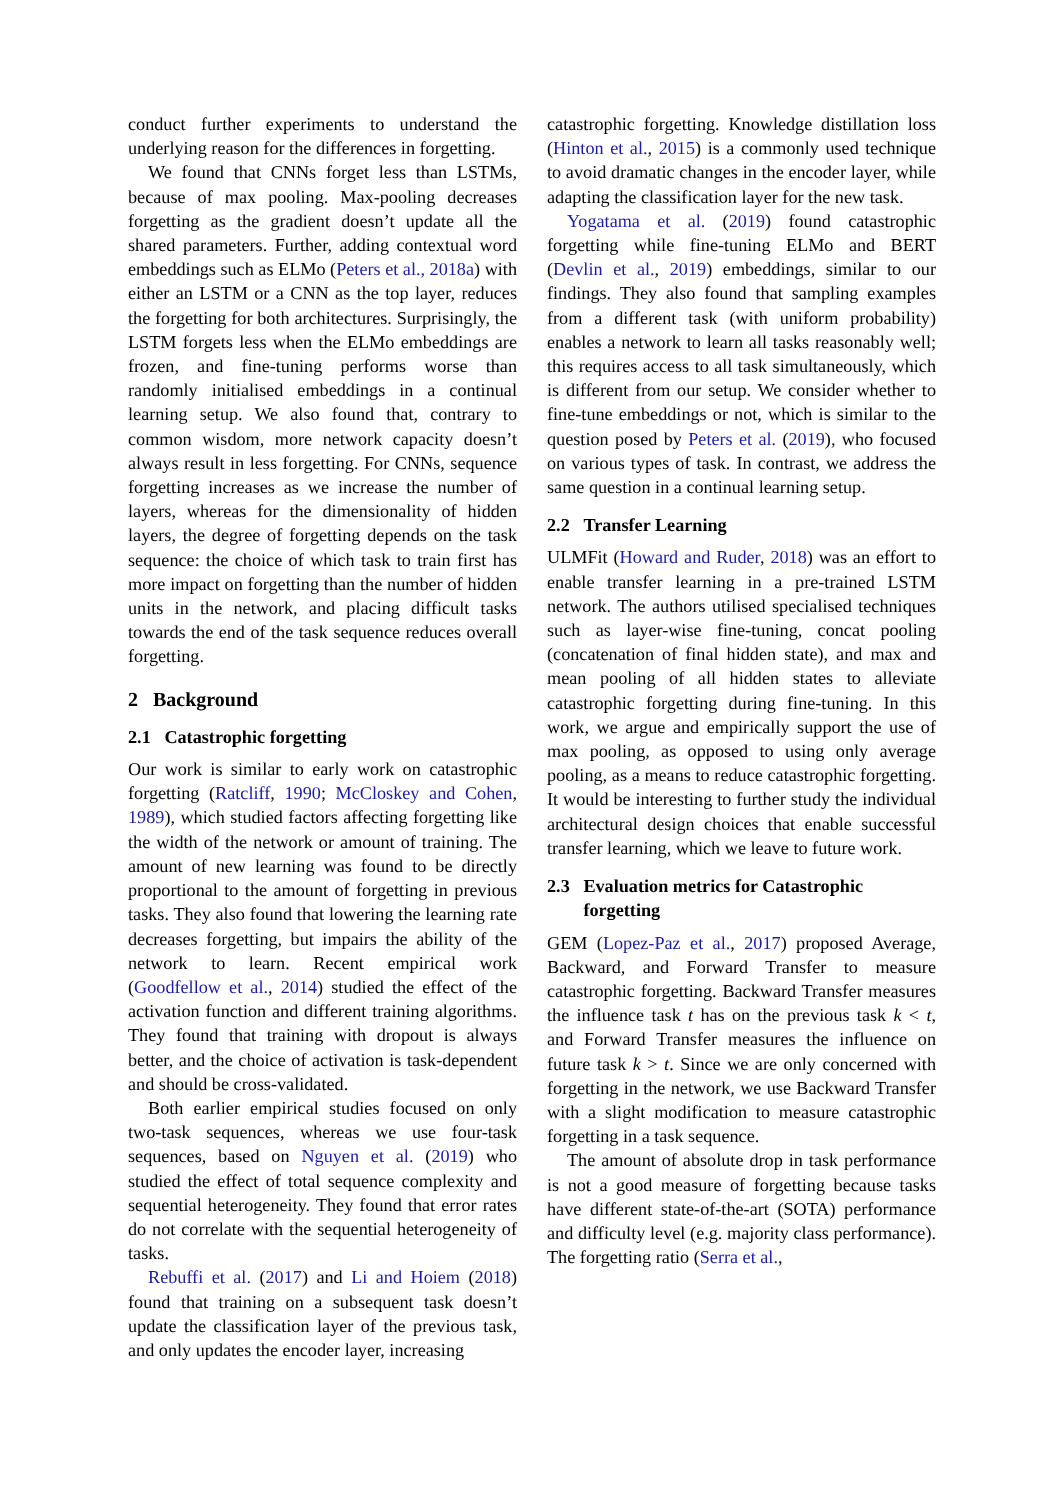conduct further experiments to understand the underlying reason for the differences in forgetting.
We found that CNNs forget less than LSTMs, because of max pooling. Max-pooling decreases forgetting as the gradient doesn’t update all the shared parameters. Further, adding contextual word embeddings such as ELMo (Peters et al., 2018a) with either an LSTM or a CNN as the top layer, reduces the forgetting for both architectures. Surprisingly, the LSTM forgets less when the ELMo embeddings are frozen, and fine-tuning performs worse than randomly initialised embeddings in a continual learning setup. We also found that, contrary to common wisdom, more network capacity doesn’t always result in less forgetting. For CNNs, sequence forgetting increases as we increase the number of layers, whereas for the dimensionality of hidden layers, the degree of forgetting depends on the task sequence: the choice of which task to train first has more impact on forgetting than the number of hidden units in the network, and placing difficult tasks towards the end of the task sequence reduces overall forgetting.
2 Background
2.1 Catastrophic forgetting
Our work is similar to early work on catastrophic forgetting (Ratcliff, 1990; McCloskey and Cohen, 1989), which studied factors affecting forgetting like the width of the network or amount of training. The amount of new learning was found to be directly proportional to the amount of forgetting in previous tasks. They also found that lowering the learning rate decreases forgetting, but impairs the ability of the network to learn. Recent empirical work (Goodfellow et al., 2014) studied the effect of the activation function and different training algorithms. They found that training with dropout is always better, and the choice of activation is task-dependent and should be cross-validated.
Both earlier empirical studies focused on only two-task sequences, whereas we use four-task sequences, based on Nguyen et al. (2019) who studied the effect of total sequence complexity and sequential heterogeneity. They found that error rates do not correlate with the sequential heterogeneity of tasks.
Rebuffi et al. (2017) and Li and Hoiem (2018) found that training on a subsequent task doesn’t update the classification layer of the previous task, and only updates the encoder layer, increasing
catastrophic forgetting. Knowledge distillation loss (Hinton et al., 2015) is a commonly used technique to avoid dramatic changes in the encoder layer, while adapting the classification layer for the new task.
Yogatama et al. (2019) found catastrophic forgetting while fine-tuning ELMo and BERT (Devlin et al., 2019) embeddings, similar to our findings. They also found that sampling examples from a different task (with uniform probability) enables a network to learn all tasks reasonably well; this requires access to all task simultaneously, which is different from our setup. We consider whether to fine-tune embeddings or not, which is similar to the question posed by Peters et al. (2019), who focused on various types of task. In contrast, we address the same question in a continual learning setup.
2.2 Transfer Learning
ULMFit (Howard and Ruder, 2018) was an effort to enable transfer learning in a pre-trained LSTM network. The authors utilised specialised techniques such as layer-wise fine-tuning, concat pooling (concatenation of final hidden state), and max and mean pooling of all hidden states to alleviate catastrophic forgetting during fine-tuning. In this work, we argue and empirically support the use of max pooling, as opposed to using only average pooling, as a means to reduce catastrophic forgetting. It would be interesting to further study the individual architectural design choices that enable successful transfer learning, which we leave to future work.
2.3 Evaluation metrics for Catastrophic
forgetting
GEM (Lopez-Paz et al., 2017) proposed Average, Backward, and Forward Transfer to measure catastrophic forgetting. Backward Transfer measures the influence task t has on the previous task k < t, and Forward Transfer measures the influence on future task k > t. Since we are only concerned with forgetting in the network, we use Backward Transfer with a slight modification to measure catastrophic forgetting in a task sequence.
The amount of absolute drop in task performance is not a good measure of forgetting because tasks have different state-of-the-art (SOTA) performance and difficulty level (e.g. majority class performance). The forgetting ratio (Serra et al.,